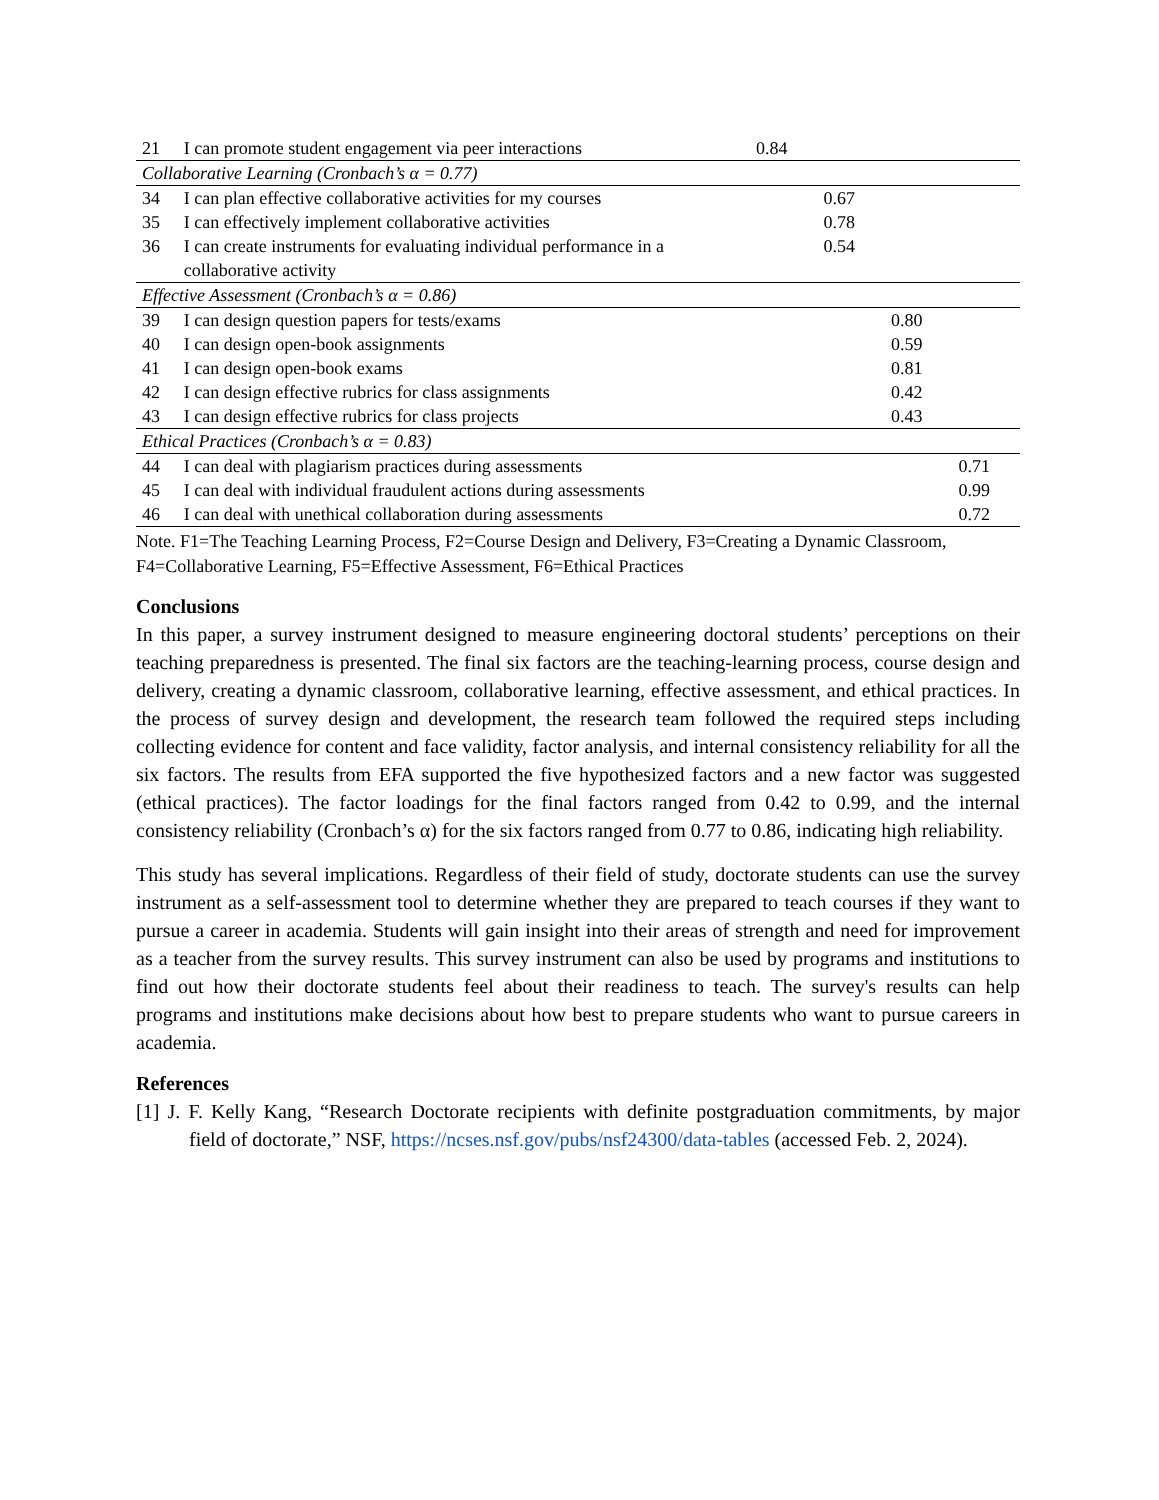| 21 | I can promote student engagement via peer interactions | 0.84 | | | |
| Collaborative Learning (Cronbach’s α = 0.77) | | | | | |
| 34 | I can plan effective collaborative activities for my courses | | 0.67 | | |
| 35 | I can effectively implement collaborative activities | | 0.78 | | |
| 36 | I can create instruments for evaluating individual performance in a collaborative activity | | 0.54 | | |
| Effective Assessment (Cronbach’s α = 0.86) | | | | | |
| 39 | I can design question papers for tests/exams | | | 0.80 | |
| 40 | I can design open-book assignments | | | 0.59 | |
| 41 | I can design open-book exams | | | 0.81 | |
| 42 | I can design effective rubrics for class assignments | | | 0.42 | |
| 43 | I can design effective rubrics for class projects | | | 0.43 | |
| Ethical Practices (Cronbach’s α = 0.83) | | | | | |
| 44 | I can deal with plagiarism practices during assessments | | | | 0.71 |
| 45 | I can deal with individual fraudulent actions during assessments | | | | 0.99 |
| 46 | I can deal with unethical collaboration during assessments | | | | 0.72 |
Note. F1=The Teaching Learning Process, F2=Course Design and Delivery, F3=Creating a Dynamic Classroom, F4=Collaborative Learning, F5=Effective Assessment, F6=Ethical Practices
Conclusions
In this paper, a survey instrument designed to measure engineering doctoral students’ perceptions on their teaching preparedness is presented. The final six factors are the teaching-learning process, course design and delivery, creating a dynamic classroom, collaborative learning, effective assessment, and ethical practices. In the process of survey design and development, the research team followed the required steps including collecting evidence for content and face validity, factor analysis, and internal consistency reliability for all the six factors. The results from EFA supported the five hypothesized factors and a new factor was suggested (ethical practices). The factor loadings for the final factors ranged from 0.42 to 0.99, and the internal consistency reliability (Cronbach’s α) for the six factors ranged from 0.77 to 0.86, indicating high reliability.
This study has several implications. Regardless of their field of study, doctorate students can use the survey instrument as a self-assessment tool to determine whether they are prepared to teach courses if they want to pursue a career in academia. Students will gain insight into their areas of strength and need for improvement as a teacher from the survey results. This survey instrument can also be used by programs and institutions to find out how their doctorate students feel about their readiness to teach. The survey's results can help programs and institutions make decisions about how best to prepare students who want to pursue careers in academia.
References
[1] J. F. Kelly Kang, “Research Doctorate recipients with definite postgraduation commitments, by major field of doctorate,” NSF, https://ncses.nsf.gov/pubs/nsf24300/data-tables (accessed Feb. 2, 2024).